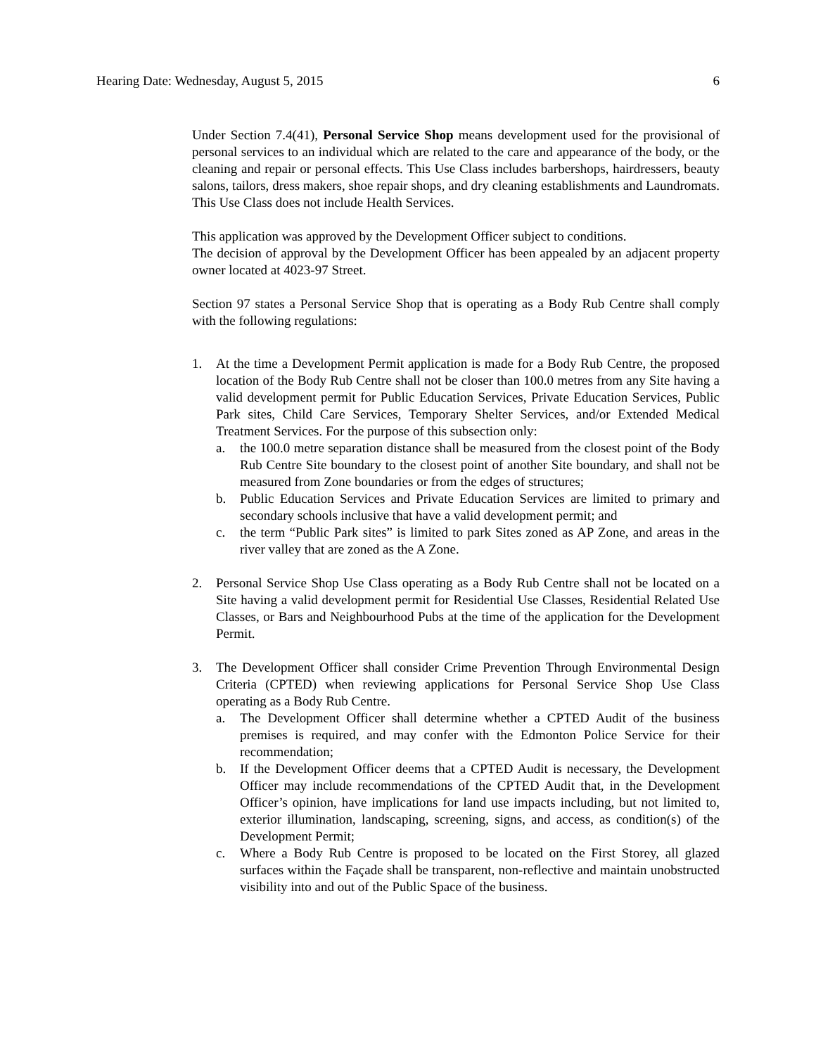Hearing Date: Wednesday, August 5, 2015 6
Under Section 7.4(41), Personal Service Shop means development used for the provisional of personal services to an individual which are related to the care and appearance of the body, or the cleaning and repair or personal effects. This Use Class includes barbershops, hairdressers, beauty salons, tailors, dress makers, shoe repair shops, and dry cleaning establishments and Laundromats. This Use Class does not include Health Services.
This application was approved by the Development Officer subject to conditions.
The decision of approval by the Development Officer has been appealed by an adjacent property owner located at 4023-97 Street.
Section 97 states a Personal Service Shop that is operating as a Body Rub Centre shall comply with the following regulations:
1. At the time a Development Permit application is made for a Body Rub Centre, the proposed location of the Body Rub Centre shall not be closer than 100.0 metres from any Site having a valid development permit for Public Education Services, Private Education Services, Public Park sites, Child Care Services, Temporary Shelter Services, and/or Extended Medical Treatment Services. For the purpose of this subsection only:
a. the 100.0 metre separation distance shall be measured from the closest point of the Body Rub Centre Site boundary to the closest point of another Site boundary, and shall not be measured from Zone boundaries or from the edges of structures;
b. Public Education Services and Private Education Services are limited to primary and secondary schools inclusive that have a valid development permit; and
c. the term “Public Park sites” is limited to park Sites zoned as AP Zone, and areas in the river valley that are zoned as the A Zone.
2. Personal Service Shop Use Class operating as a Body Rub Centre shall not be located on a Site having a valid development permit for Residential Use Classes, Residential Related Use Classes, or Bars and Neighbourhood Pubs at the time of the application for the Development Permit.
3. The Development Officer shall consider Crime Prevention Through Environmental Design Criteria (CPTED) when reviewing applications for Personal Service Shop Use Class operating as a Body Rub Centre.
a. The Development Officer shall determine whether a CPTED Audit of the business premises is required, and may confer with the Edmonton Police Service for their recommendation;
b. If the Development Officer deems that a CPTED Audit is necessary, the Development Officer may include recommendations of the CPTED Audit that, in the Development Officer’s opinion, have implications for land use impacts including, but not limited to, exterior illumination, landscaping, screening, signs, and access, as condition(s) of the Development Permit;
c. Where a Body Rub Centre is proposed to be located on the First Storey, all glazed surfaces within the Façade shall be transparent, non-reflective and maintain unobstructed visibility into and out of the Public Space of the business.